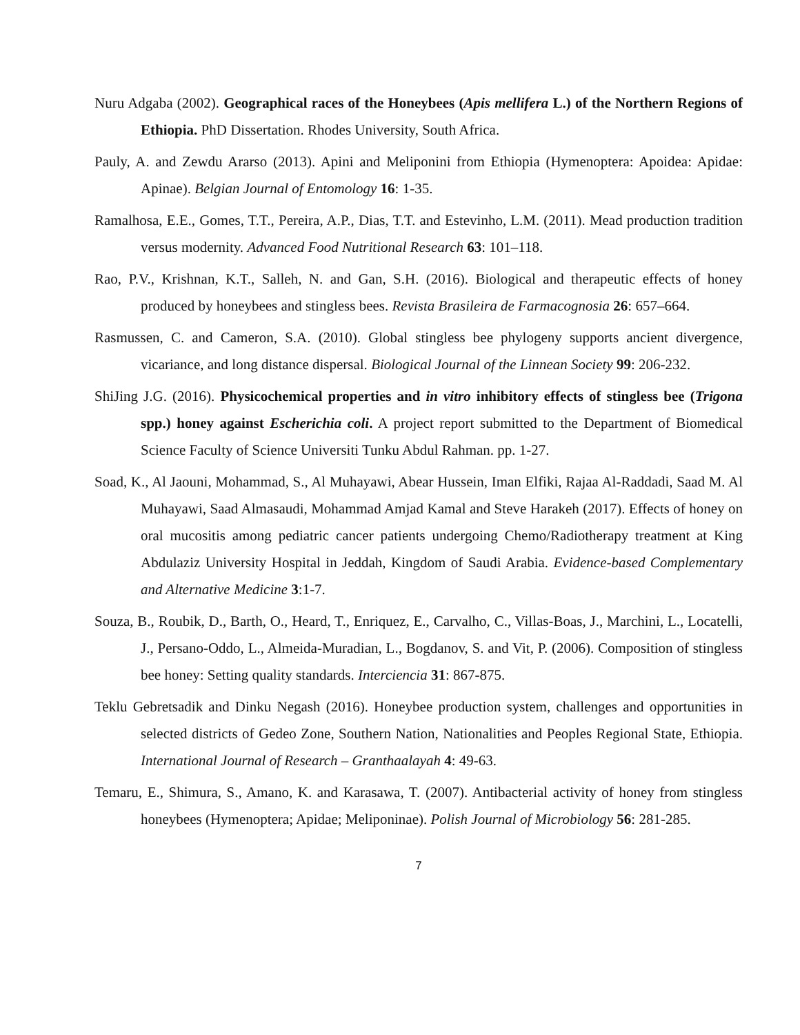Nuru Adgaba (2002). Geographical races of the Honeybees (Apis mellifera L.) of the Northern Regions of Ethiopia. PhD Dissertation. Rhodes University, South Africa.
Pauly, A. and Zewdu Ararso (2013). Apini and Meliponini from Ethiopia (Hymenoptera: Apoidea: Apidae: Apinae). Belgian Journal of Entomology 16: 1-35.
Ramalhosa, E.E., Gomes, T.T., Pereira, A.P., Dias, T.T. and Estevinho, L.M. (2011). Mead production tradition versus modernity. Advanced Food Nutritional Research 63: 101–118.
Rao, P.V., Krishnan, K.T., Salleh, N. and Gan, S.H. (2016). Biological and therapeutic effects of honey produced by honeybees and stingless bees. Revista Brasileira de Farmacognosia 26: 657–664.
Rasmussen, C. and Cameron, S.A. (2010). Global stingless bee phylogeny supports ancient divergence, vicariance, and long distance dispersal. Biological Journal of the Linnean Society 99: 206-232.
ShiJing J.G. (2016). Physicochemical properties and in vitro inhibitory effects of stingless bee (Trigona spp.) honey against Escherichia coli. A project report submitted to the Department of Biomedical Science Faculty of Science Universiti Tunku Abdul Rahman. pp. 1-27.
Soad, K., Al Jaouni, Mohammad, S., Al Muhayawi, Abear Hussein, Iman Elfiki, Rajaa Al-Raddadi, Saad M. Al Muhayawi, Saad Almasaudi, Mohammad Amjad Kamal and Steve Harakeh (2017). Effects of honey on oral mucositis among pediatric cancer patients undergoing Chemo/Radiotherapy treatment at King Abdulaziz University Hospital in Jeddah, Kingdom of Saudi Arabia. Evidence-based Complementary and Alternative Medicine 3:1-7.
Souza, B., Roubik, D., Barth, O., Heard, T., Enriquez, E., Carvalho, C., Villas-Boas, J., Marchini, L., Locatelli, J., Persano-Oddo, L., Almeida-Muradian, L., Bogdanov, S. and Vit, P. (2006). Composition of stingless bee honey: Setting quality standards. Interciencia 31: 867-875.
Teklu Gebretsadik and Dinku Negash (2016). Honeybee production system, challenges and opportunities in selected districts of Gedeo Zone, Southern Nation, Nationalities and Peoples Regional State, Ethiopia. International Journal of Research – Granthaalayah 4: 49-63.
Temaru, E., Shimura, S., Amano, K. and Karasawa, T. (2007). Antibacterial activity of honey from stingless honeybees (Hymenoptera; Apidae; Meliponinae). Polish Journal of Microbiology 56: 281-285.
7